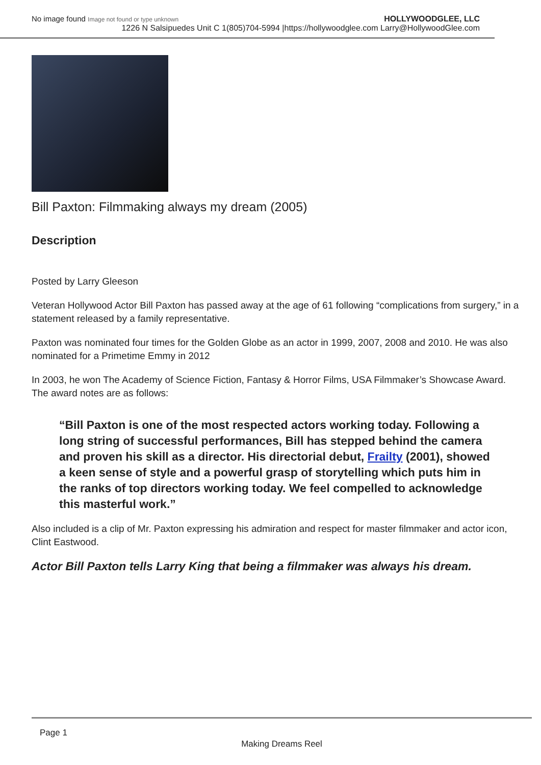No image found Image not found or type unknown
HOLLYWOODGLEE, LLC
1226 N Salsipuedes Unit C 1(805)704-5994 |https://hollywoodglee.com Larry@HollywoodGlee.com
Bill Paxton: Filmmaking always my dream (2005)
Description
Posted by Larry Gleeson
Veteran Hollywood Actor Bill Paxton has passed away at the age of 61 following “complications from surgery,” in a statement released by a family representative.
Paxton was nominated four times for the Golden Globe as an actor in 1999, 2007, 2008 and 2010. He was also nominated for a Primetime Emmy in 2012
In 2003, he won The Academy of Science Fiction, Fantasy & Horror Films, USA Filmmaker’s Showcase Award. The award notes are as follows:
“Bill Paxton is one of the most respected actors working today. Following a long string of successful performances, Bill has stepped behind the camera and proven his skill as a director. His directorial debut, Frailty (2001), showed a keen sense of style and a powerful grasp of storytelling which puts him in the ranks of top directors working today. We feel compelled to acknowledge this masterful work.”
Also included is a clip of Mr. Paxton expressing his admiration and respect for master filmmaker and actor icon, Clint Eastwood.
Actor Bill Paxton tells Larry King that being a filmmaker was always his dream.
Page 1
Making Dreams Reel